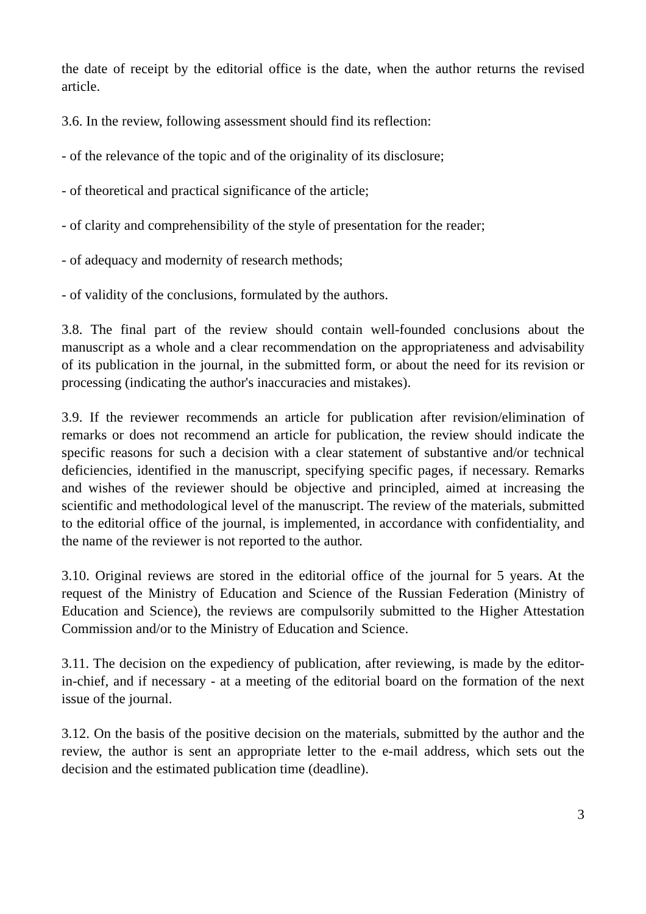the date of receipt by the editorial office is the date, when the author returns the revised article.
3.6. In the review, following assessment should find its reflection:
- of the relevance of the topic and of the originality of its disclosure;
- of theoretical and practical significance of the article;
- of clarity and comprehensibility of the style of presentation for the reader;
- of adequacy and modernity of research methods;
- of validity of the conclusions, formulated by the authors.
3.8. The final part of the review should contain well-founded conclusions about the manuscript as a whole and a clear recommendation on the appropriateness and advisability of its publication in the journal, in the submitted form, or about the need for its revision or processing (indicating the author's inaccuracies and mistakes).
3.9. If the reviewer recommends an article for publication after revision/elimination of remarks or does not recommend an article for publication, the review should indicate the specific reasons for such a decision with a clear statement of substantive and/or technical deficiencies, identified in the manuscript, specifying specific pages, if necessary. Remarks and wishes of the reviewer should be objective and principled, aimed at increasing the scientific and methodological level of the manuscript. The review of the materials, submitted to the editorial office of the journal, is implemented, in accordance with confidentiality, and the name of the reviewer is not reported to the author.
3.10. Original reviews are stored in the editorial office of the journal for 5 years. At the request of the Ministry of Education and Science of the Russian Federation (Ministry of Education and Science), the reviews are compulsorily submitted to the Higher Attestation Commission and/or to the Ministry of Education and Science.
3.11. The decision on the expediency of publication, after reviewing, is made by the editor-in-chief, and if necessary - at a meeting of the editorial board on the formation of the next issue of the journal.
3.12. On the basis of the positive decision on the materials, submitted by the author and the review, the author is sent an appropriate letter to the e-mail address, which sets out the decision and the estimated publication time (deadline).
3